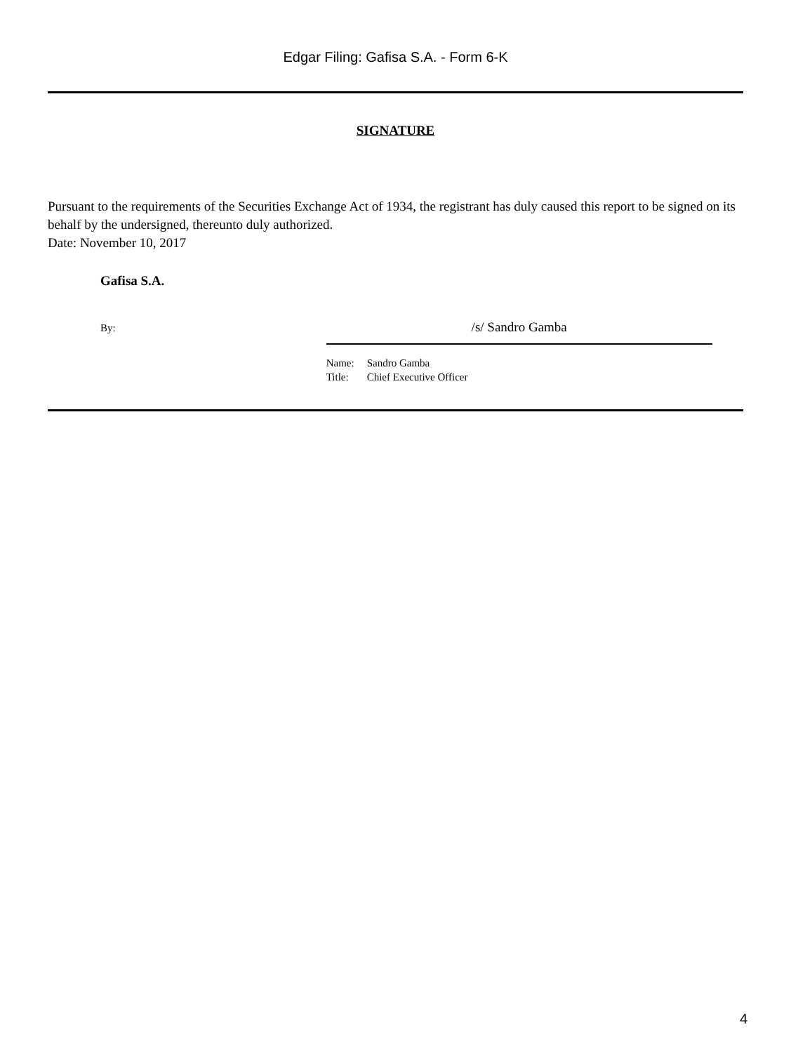Edgar Filing: Gafisa S.A. - Form 6-K
SIGNATURE
Pursuant to the requirements of the Securities Exchange Act of 1934, the registrant has duly caused this report to be signed on its behalf by the undersigned, thereunto duly authorized.
Date: November 10, 2017
Gafisa S.A.
By:
/s/ Sandro Gamba
Name: Sandro Gamba
Title: Chief Executive Officer
4